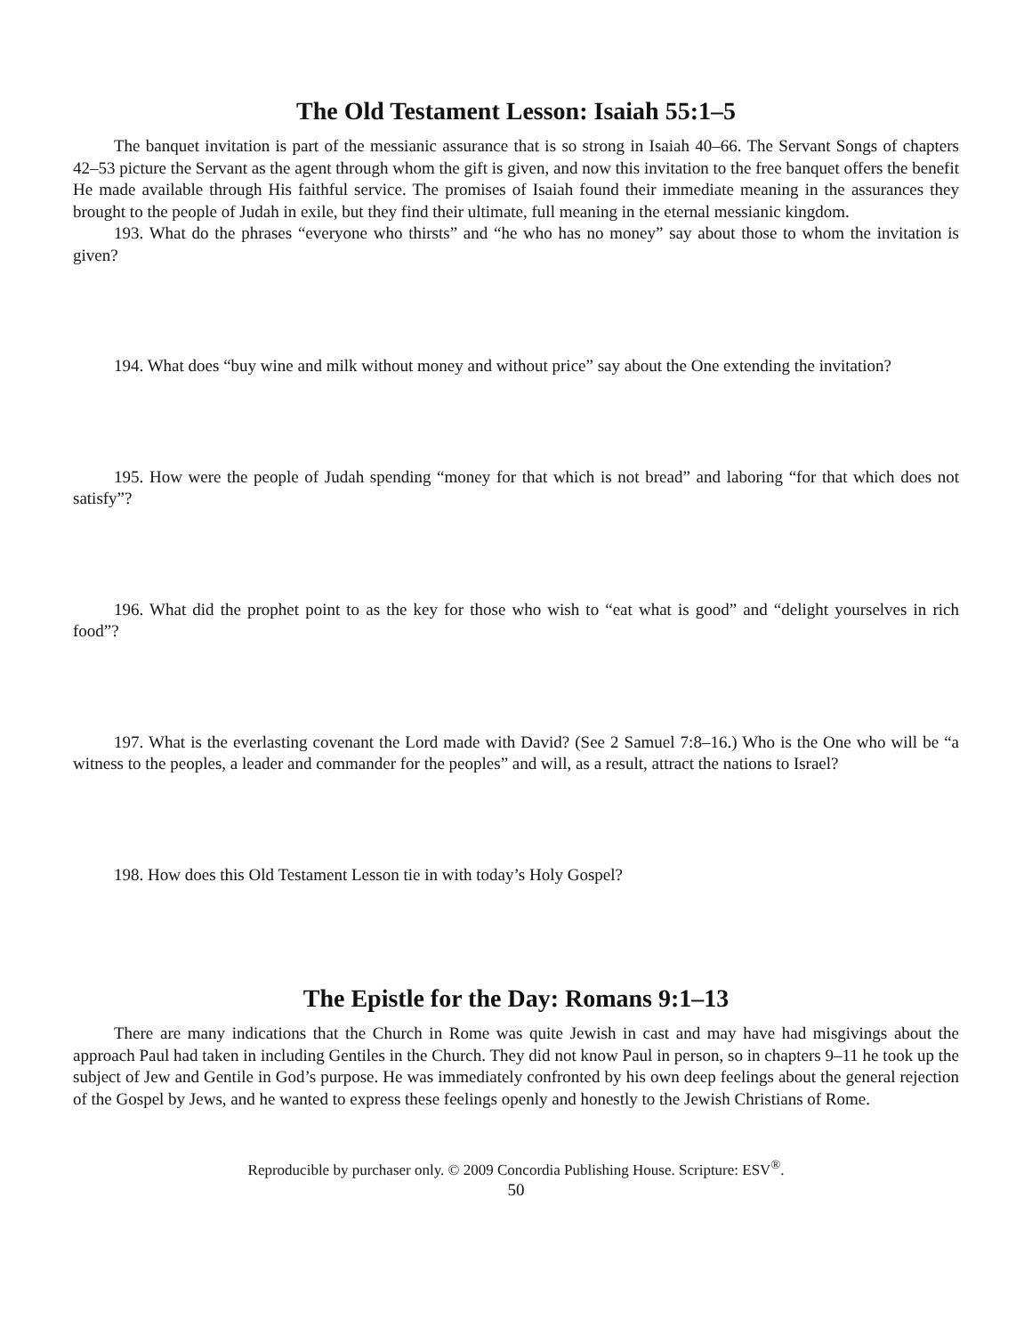The Old Testament Lesson: Isaiah 55:1–5
The banquet invitation is part of the messianic assurance that is so strong in Isaiah 40–66. The Servant Songs of chapters 42–53 picture the Servant as the agent through whom the gift is given, and now this invitation to the free banquet offers the benefit He made available through His faithful service. The promises of Isaiah found their immediate meaning in the assurances they brought to the people of Judah in exile, but they find their ultimate, full meaning in the eternal messianic kingdom.
193. What do the phrases “everyone who thirsts” and “he who has no money” say about those to whom the invitation is given?
194. What does “buy wine and milk without money and without price” say about the One extending the invitation?
195. How were the people of Judah spending “money for that which is not bread” and laboring “for that which does not satisfy”?
196. What did the prophet point to as the key for those who wish to “eat what is good” and “delight yourselves in rich food”?
197. What is the everlasting covenant the Lord made with David? (See 2 Samuel 7:8–16.) Who is the One who will be “a witness to the peoples, a leader and commander for the peoples” and will, as a result, attract the nations to Israel?
198. How does this Old Testament Lesson tie in with today’s Holy Gospel?
The Epistle for the Day: Romans 9:1–13
There are many indications that the Church in Rome was quite Jewish in cast and may have had misgivings about the approach Paul had taken in including Gentiles in the Church. They did not know Paul in person, so in chapters 9–11 he took up the subject of Jew and Gentile in God’s purpose. He was immediately confronted by his own deep feelings about the general rejection of the Gospel by Jews, and he wanted to express these feelings openly and honestly to the Jewish Christians of Rome.
Reproducible by purchaser only. © 2009 Concordia Publishing House. Scripture: ESV<sup>®</sup>.
50